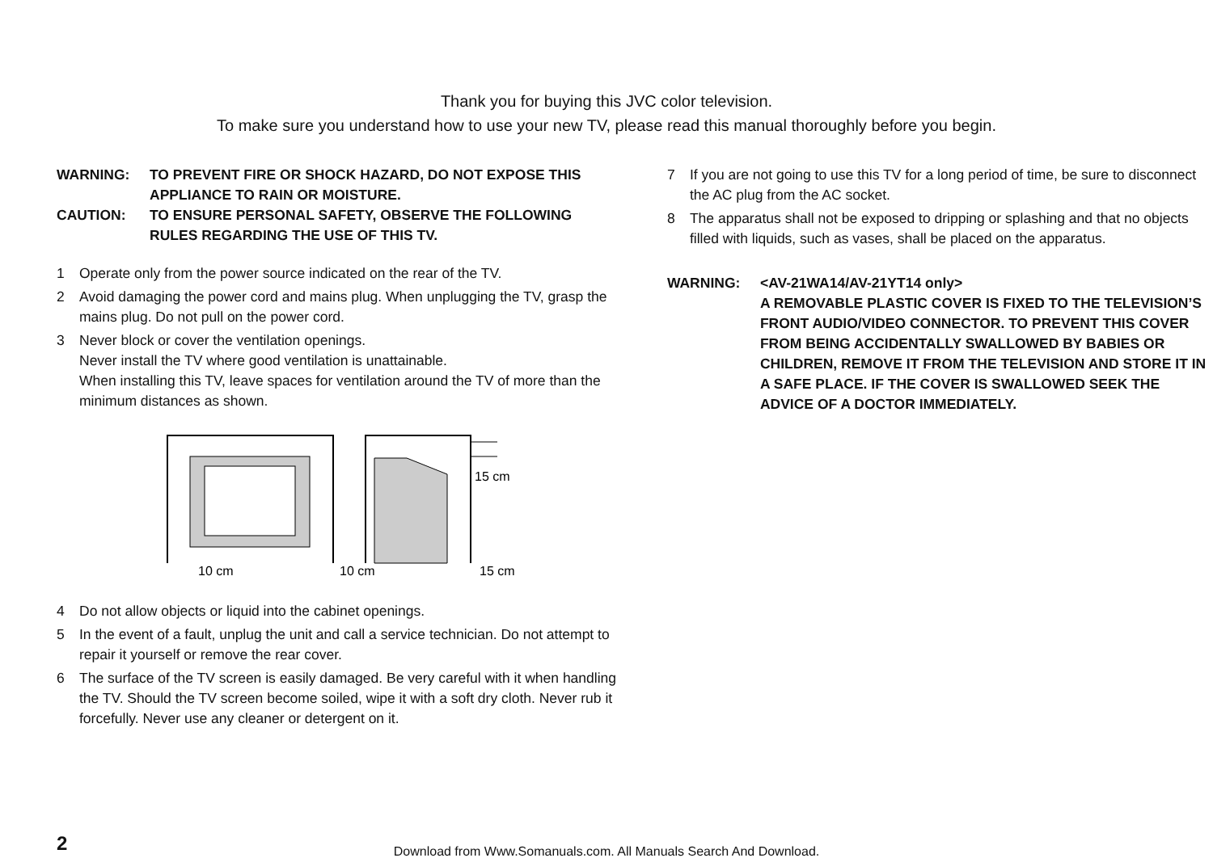Thank you for buying this JVC color television.
To make sure you understand how to use your new TV, please read this manual thoroughly before you begin.
WARNING: TO PREVENT FIRE OR SHOCK HAZARD, DO NOT EXPOSE THIS APPLIANCE TO RAIN OR MOISTURE.
CAUTION: TO ENSURE PERSONAL SAFETY, OBSERVE THE FOLLOWING RULES REGARDING THE USE OF THIS TV.
1 Operate only from the power source indicated on the rear of the TV.
2 Avoid damaging the power cord and mains plug. When unplugging the TV, grasp the mains plug. Do not pull on the power cord.
3 Never block or cover the ventilation openings.
Never install the TV where good ventilation is unattainable.
When installing this TV, leave spaces for ventilation around the TV of more than the minimum distances as shown.
15 cm
10 cm
10 cm
15 cm
4 Do not allow objects or liquid into the cabinet openings.
5 In the event of a fault, unplug the unit and call a service technician. Do not attempt to repair it yourself or remove the rear cover.
6 The surface of the TV screen is easily damaged. Be very careful with it when handling the TV. Should the TV screen become soiled, wipe it with a soft dry cloth. Never rub it forcefully. Never use any cleaner or detergent on it.
7 If you are not going to use this TV for a long period of time, be sure to disconnect the AC plug from the AC socket.
8 The apparatus shall not be exposed to dripping or splashing and that no objects filled with liquids, such as vases, shall be placed on the apparatus.
WARNING: <AV-21WA14/AV-21YT14 only>
A REMOVABLE PLASTIC COVER IS FIXED TO THE TELEVISION’S FRONT AUDIO/VIDEO CONNECTOR. TO PREVENT THIS COVER FROM BEING ACCIDENTALLY SWALLOWED BY BABIES OR CHILDREN, REMOVE IT FROM THE TELEVISION AND STORE IT IN A SAFE PLACE. IF THE COVER IS SWALLOWED SEEK THE ADVICE OF A DOCTOR IMMEDIATELY.
2
Download from Www.Somanuals.com. All Manuals Search And Download.